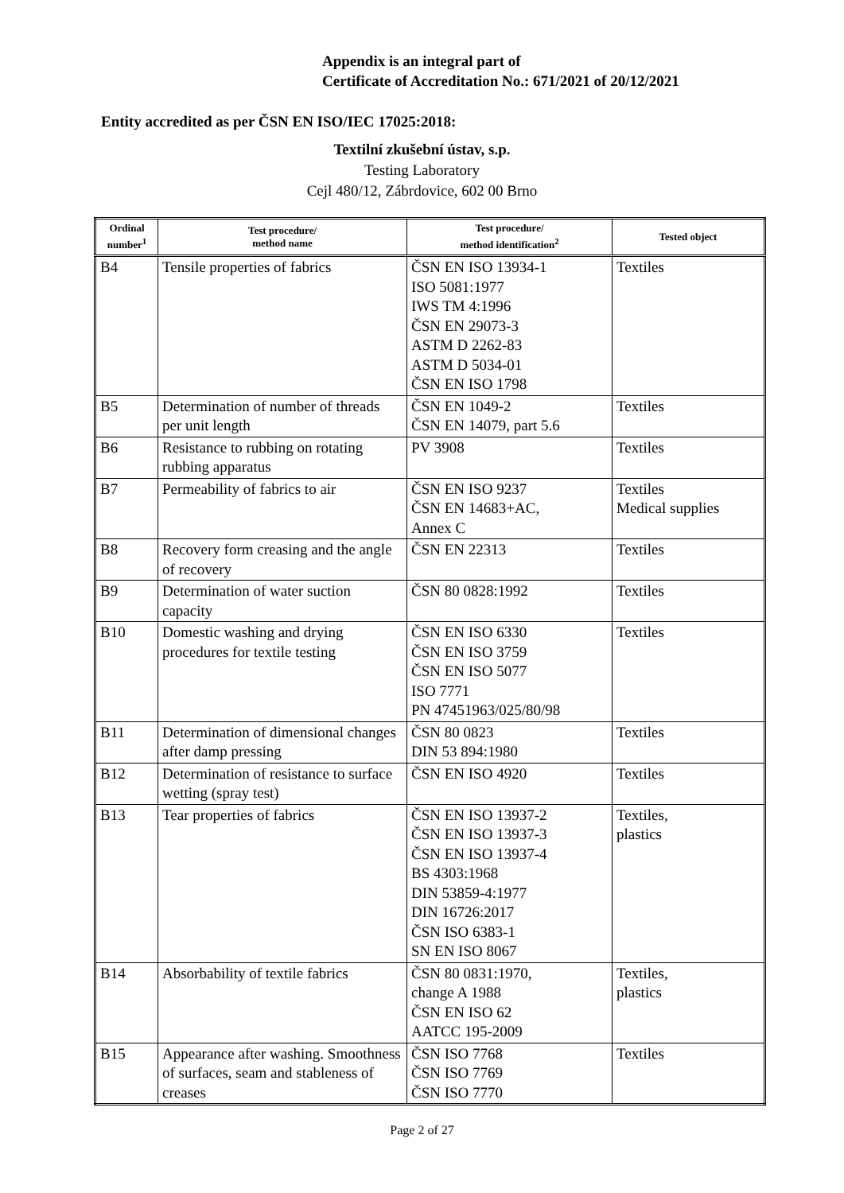Appendix is an integral part of
Certificate of Accreditation No.: 671/2021 of 20/12/2021
Entity accredited as per ČSN EN ISO/IEC 17025:2018:
Textilní zkušební ústav, s.p.
Testing Laboratory
Cejl 480/12, Zábrdovice, 602 00 Brno
| Ordinal number<sup>1</sup> | Test procedure/ method name | Test procedure/ method identification<sup>2</sup> | Tested object |
| --- | --- | --- | --- |
| B4 | Tensile properties of fabrics | ČSN EN ISO 13934-1 ISO 5081:1977 IWS TM 4:1996 ČSN EN 29073-3 ASTM D 2262-83 ASTM D 5034-01 ČSN EN ISO 1798 | Textiles |
| B5 | Determination of number of threads per unit length | ČSN EN 1049-2 ČSN EN 14079, part 5.6 | Textiles |
| B6 | Resistance to rubbing on rotating rubbing apparatus | PV 3908 | Textiles |
| B7 | Permeability of fabrics to air | ČSN EN ISO 9237 ČSN EN 14683+AC, Annex C | Textiles Medical supplies |
| B8 | Recovery form creasing and the angle of recovery | ČSN EN 22313 | Textiles |
| B9 | Determination of water suction capacity | ČSN 80 0828:1992 | Textiles |
| B10 | Domestic washing and drying procedures for textile testing | ČSN EN ISO 6330 ČSN EN ISO 3759 ČSN EN ISO 5077 ISO 7771 PN 47451963/025/80/98 | Textiles |
| B11 | Determination of dimensional changes after damp pressing | ČSN 80 0823 DIN 53 894:1980 | Textiles |
| B12 | Determination of resistance to surface wetting (spray test) | ČSN EN ISO 4920 | Textiles |
| B13 | Tear properties of fabrics | ČSN EN ISO 13937-2 ČSN EN ISO 13937-3 ČSN EN ISO 13937-4 BS 4303:1968 DIN 53859-4:1977 DIN 16726:2017 ČSN ISO 6383-1 SN EN ISO 8067 | Textiles, plastics |
| B14 | Absorbability of textile fabrics | ČSN 80 0831:1970, change A 1988 ČSN EN ISO 62 AATCC 195-2009 | Textiles, plastics |
| B15 | Appearance after washing. Smoothness of surfaces, seam and stableness of creases | ČSN ISO 7768 ČSN ISO 7769 ČSN ISO 7770 | Textiles |
Page 2 of 27